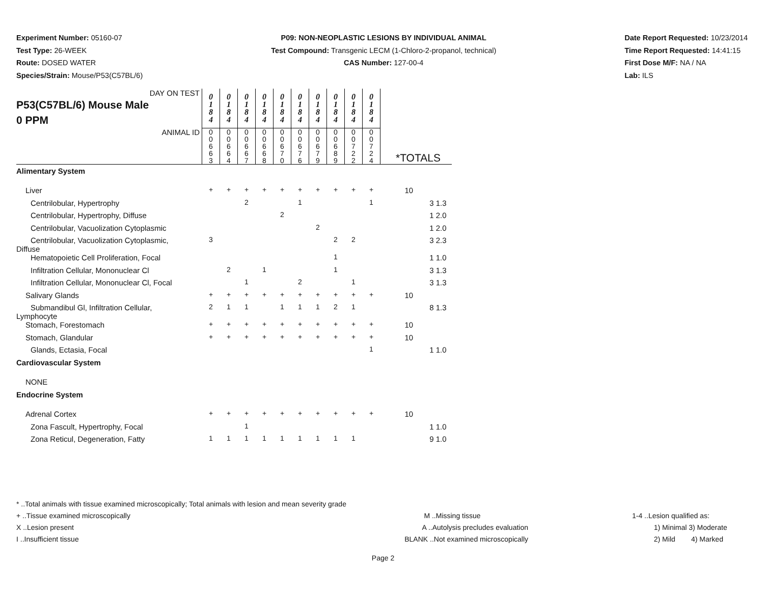Experiment Number: 05160-07
Test Type: 26-WEEK
Route: DOSED WATER
Species/Strain: Mouse/P53(C57BL/6)
P09: NON-NEOPLASTIC LESIONS BY INDIVIDUAL ANIMAL
Test Compound: Transgenic LECM (1-Chloro-2-propanol, technical)
CAS Number: 127-00-4
Date Report Requested: 10/23/2014
Time Report Requested: 14:41:15
First Dose M/F: NA / NA
Lab: ILS
| DAY ON TEST P53(C57BL/6) Mouse Male 0 PPM | 0 1 8 4 | 0 1 8 4 | 0 1 8 4 | 0 1 8 4 | 0 1 8 4 | 0 1 8 4 | 0 1 8 4 | 0 1 8 4 | 0 1 8 4 | 0 1 8 4 | | | |
| ANIMAL ID | 0 0 6 6 3 | 0 0 6 6 4 | 0 0 6 6 7 | 0 0 6 6 8 | 0 0 6 7 0 | 0 0 6 7 6 | 0 0 6 7 9 | 0 0 6 8 9 | 0 0 7 2 2 | 0 0 7 2 4 | *TOTALS | | |
| Alimentary System | | | | | | | | | | | | | |
| Liver | + | + | + | + | + | + | + | + | + | + | 10 | | |
| Centrilobular, Hypertrophy | | | 2 | | | 1 | | | | 1 | | 3 | 1.3 |
| Centrilobular, Hypertrophy, Diffuse | | | | | 2 | | | | | | | 1 | 2.0 |
| Centrilobular, Vacuolization Cytoplasmic | | | | | | | 2 | | | | | 1 | 2.0 |
| Centrilobular, Vacuolization Cytoplasmic, Diffuse | 3 | | | | | | | 2 | 2 | | | 3 | 2.3 |
| Hematopoietic Cell Proliferation, Focal | | | | | | | | 1 | | | | 1 | 1.0 |
| Infiltration Cellular, Mononuclear Cl | | 2 | | 1 | | | | 1 | | | | 3 | 1.3 |
| Infiltration Cellular, Mononuclear Cl, Focal | | | 1 | | | 2 | | | 1 | | | 3 | 1.3 |
| Salivary Glands | + | + | + | + | + | + | + | + | + | + | 10 | | |
| Submandibul Gl, Infiltration Cellular, Lymphocyte | 2 | 1 | 1 | | 1 | 1 | 1 | 2 | 1 | | | 8 | 1.3 |
| Stomach, Forestomach | + | + | + | + | + | + | + | + | + | + | 10 | | |
| Stomach, Glandular | + | + | + | + | + | + | + | + | + | + | 10 | | |
| Glands, Ectasia, Focal | | | | | | | | | | 1 | | 1 | 1.0 |
| Cardiovascular System | | | | | | | | | | | | | |
| NONE | | | | | | | | | | | | | |
| Endocrine System | | | | | | | | | | | | | |
| Adrenal Cortex | + | + | + | + | + | + | + | + | + | + | 10 | | |
| Zona Fascult, Hypertrophy, Focal | | | 1 | | | | | | | | | 1 | 1.0 |
| Zona Reticul, Degeneration, Fatty | 1 | 1 | 1 | 1 | 1 | 1 | 1 | 1 | 1 | | | 9 | 1.0 |
* ..Total animals with tissue examined microscopically; Total animals with lesion and mean severity grade
+ ..Tissue examined microscopically
X ..Lesion present
I ..Insufficient tissue
M ..Missing tissue
A ..Autolysis precludes evaluation
BLANK ..Not examined microscopically
1-4 ..Lesion qualified as:
1) Minimal 3) Moderate
2) Mild 4) Marked
Page 2